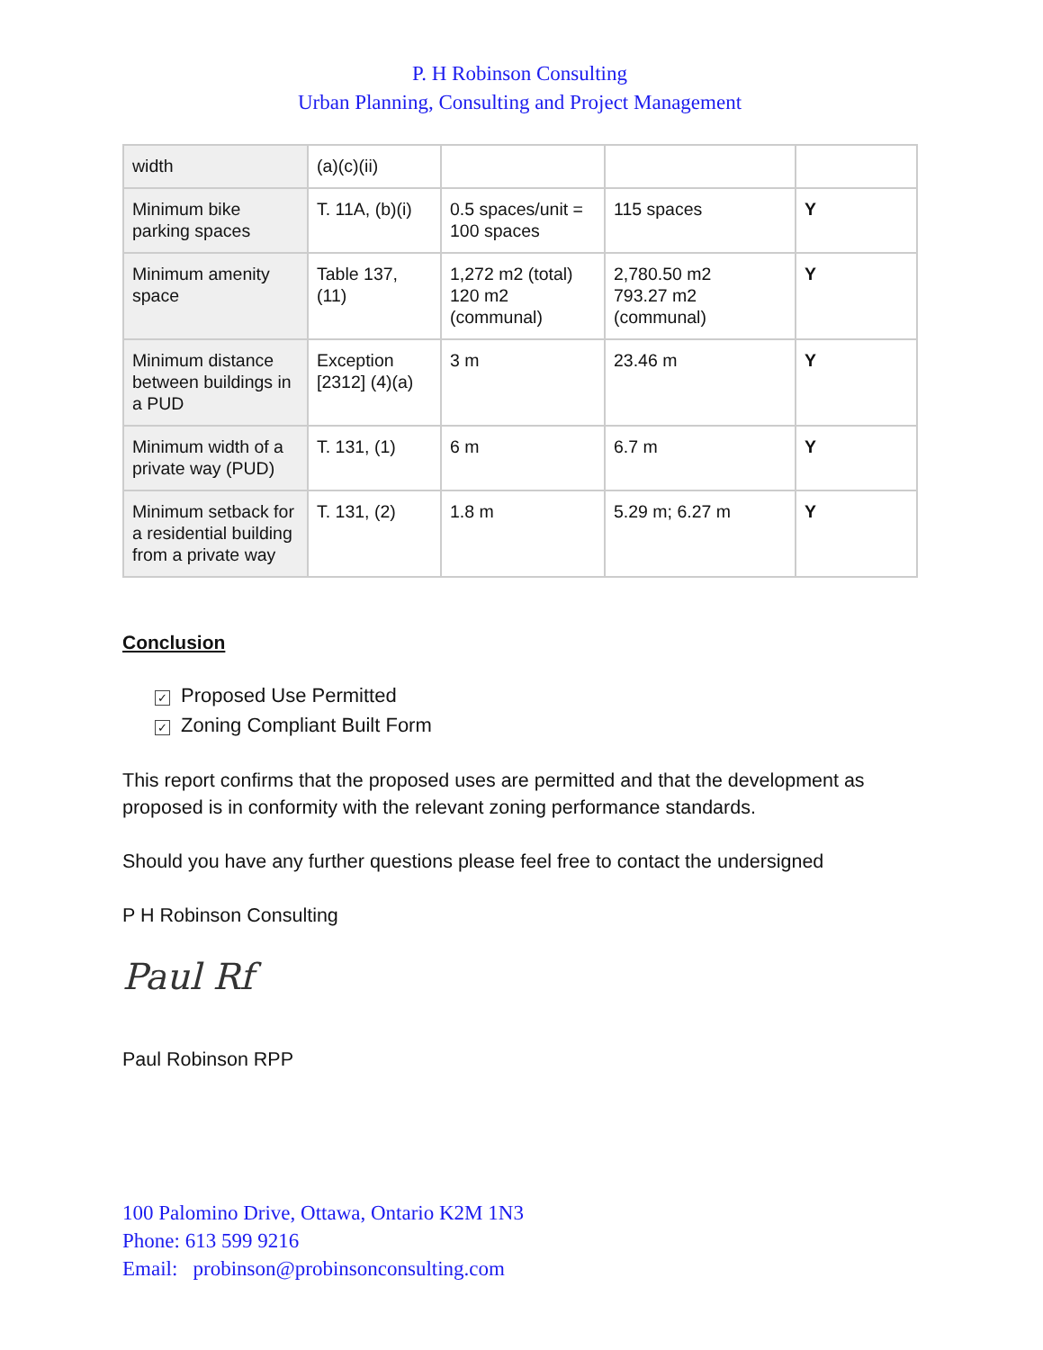P. H Robinson Consulting
Urban Planning, Consulting and Project Management
| width | (a)(c)(ii) | | | |
| Minimum bike parking spaces | T. 11A, (b)(i) | 0.5 spaces/unit = 100 spaces | 115 spaces | Y |
| Minimum amenity space | Table 137, (11) | 1,272 m2 (total) 120 m2 (communal) | 2,780.50 m2 793.27 m2 (communal) | Y |
| Minimum distance between buildings in a PUD | Exception [2312] (4)(a) | 3 m | 23.46 m | Y |
| Minimum width of a private way (PUD) | T. 131, (1) | 6 m | 6.7 m | Y |
| Minimum setback for a residential building from a private way | T. 131, (2) | 1.8 m | 5.29 m; 6.27 m | Y |
Conclusion
✓ Proposed Use Permitted
✓ Zoning Compliant Built Form
This report confirms that the proposed uses are permitted and that the development as proposed is in conformity with the relevant zoning performance standards.
Should you have any further questions please feel free to contact the undersigned
P H Robinson Consulting
Paul Rf
Paul Robinson RPP
100 Palomino Drive, Ottawa, Ontario K2M 1N3
Phone: 613 599 9216
Email: probinson@probinsonconsulting.com